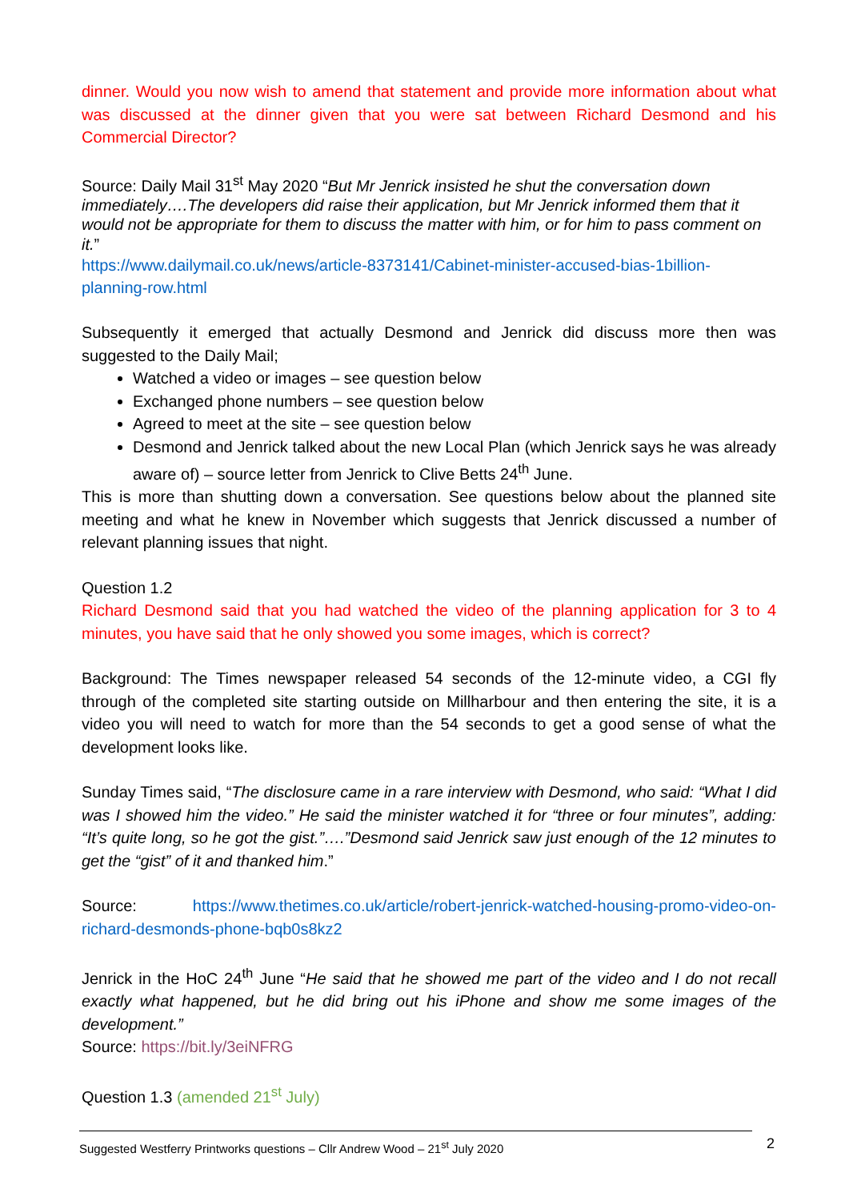dinner. Would you now wish to amend that statement and provide more information about what was discussed at the dinner given that you were sat between Richard Desmond and his Commercial Director?
Source: Daily Mail 31<sup>st</sup> May 2020 “But Mr Jenrick insisted he shut the conversation down immediately….The developers did raise their application, but Mr Jenrick informed them that it would not be appropriate for them to discuss the matter with him, or for him to pass comment on it.”
https://www.dailymail.co.uk/news/article-8373141/Cabinet-minister-accused-bias-1billion-planning-row.html
Subsequently it emerged that actually Desmond and Jenrick did discuss more then was suggested to the Daily Mail;
Watched a video or images – see question below
Exchanged phone numbers – see question below
Agreed to meet at the site – see question below
Desmond and Jenrick talked about the new Local Plan (which Jenrick says he was already aware of) – source letter from Jenrick to Clive Betts 24<sup>th</sup> June.
This is more than shutting down a conversation. See questions below about the planned site meeting and what he knew in November which suggests that Jenrick discussed a number of relevant planning issues that night.
Question 1.2
Richard Desmond said that you had watched the video of the planning application for 3 to 4 minutes, you have said that he only showed you some images, which is correct?
Background: The Times newspaper released 54 seconds of the 12-minute video, a CGI fly through of the completed site starting outside on Millharbour and then entering the site, it is a video you will need to watch for more than the 54 seconds to get a good sense of what the development looks like.
Sunday Times said, “The disclosure came in a rare interview with Desmond, who said: “What I did was I showed him the video.” He said the minister watched it for “three or four minutes”, adding: “It’s quite long, so he got the gist.”….”Desmond said Jenrick saw just enough of the 12 minutes to get the “gist” of it and thanked him.”
Source: https://www.thetimes.co.uk/article/robert-jenrick-watched-housing-promo-video-on-richard-desmonds-phone-bqb0s8kz2
Jenrick in the HoC 24<sup>th</sup> June “He said that he showed me part of the video and I do not recall exactly what happened, but he did bring out his iPhone and show me some images of the development.”
Source: https://bit.ly/3eiNFRG
Question 1.3 (amended 21<sup>st</sup> July)
Suggested Westferry Printworks questions – Cllr Andrew Wood – 21<sup>st</sup> July 2020 2